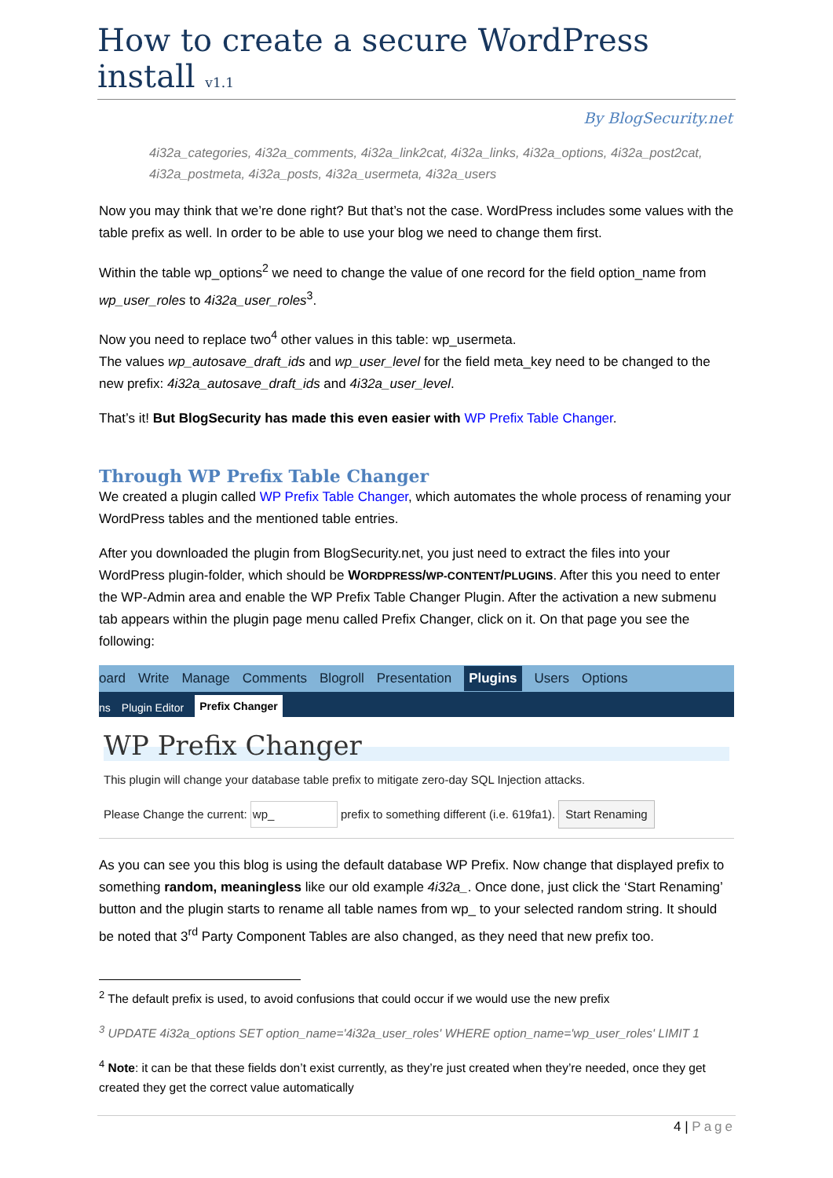How to create a secure WordPress install v1.1
By BlogSecurity.net
4i32a_categories, 4i32a_comments, 4i32a_link2cat, 4i32a_links, 4i32a_options, 4i32a_post2cat, 4i32a_postmeta, 4i32a_posts, 4i32a_usermeta, 4i32a_users
Now you may think that we’re done right? But that’s not the case. WordPress includes some values with the table prefix as well. In order to be able to use your blog we need to change them first.
Within the table wp_options<sup>2</sup> we need to change the value of one record for the field option_name from wp_user_roles to 4i32a_user_roles<sup>3</sup>.
Now you need to replace two<sup>4</sup> other values in this table: wp_usermeta.
The values wp_autosave_draft_ids and wp_user_level for the field meta_key need to be changed to the new prefix: 4i32a_autosave_draft_ids and 4i32a_user_level.
That’s it! But BlogSecurity has made this even easier with WP Prefix Table Changer.
Through WP Prefix Table Changer
We created a plugin called WP Prefix Table Changer, which automates the whole process of renaming your WordPress tables and the mentioned table entries.
After you downloaded the plugin from BlogSecurity.net, you just need to extract the files into your WordPress plugin-folder, which should be WORDPRESS/WP-CONTENT/PLUGINS. After this you need to enter the WP-Admin area and enable the WP Prefix Table Changer Plugin. After the activation a new submenu tab appears within the plugin page menu called Prefix Changer, click on it. On that page you see the following:
oard Write Manage Comments Blogroll Presentation Plugins Users Options
ns Plugin Editor Prefix Changer
WP Prefix Changer
This plugin will change your database table prefix to mitigate zero-day SQL Injection attacks.
Please Change the current: wp_ prefix to something different (i.e. 619fa1). Start Renaming
As you can see you this blog is using the default database WP Prefix. Now change that displayed prefix to something random, meaningless like our old example 4i32a_. Once done, just click the ‘Start Renaming’ button and the plugin starts to rename all table names from wp_ to your selected random string. It should be noted that 3<sup>rd</sup> Party Component Tables are also changed, as they need that new prefix too.
<sup>2</sup> The default prefix is used, to avoid confusions that could occur if we would use the new prefix
<sup>3</sup> UPDATE 4i32a_options SET option_name='4i32a_user_roles' WHERE option_name='wp_user_roles' LIMIT 1
<sup>4</sup> Note: it can be that these fields don’t exist currently, as they’re just created when they’re needed, once they get created they get the correct value automatically
4 | Page